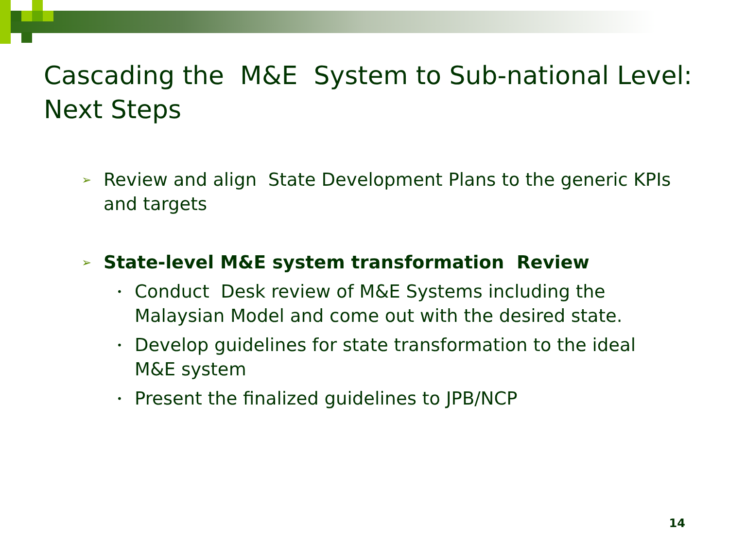Cascading the M&E System to Sub-national Level: Next Steps
➢ Review and align State Development Plans to the generic KPIs and targets
➢ State-level M&E system transformation Review
• Conduct Desk review of M&E Systems including the Malaysian Model and come out with the desired state.
• Develop guidelines for state transformation to the ideal M&E system
• Present the finalized guidelines to JPB/NCP
14